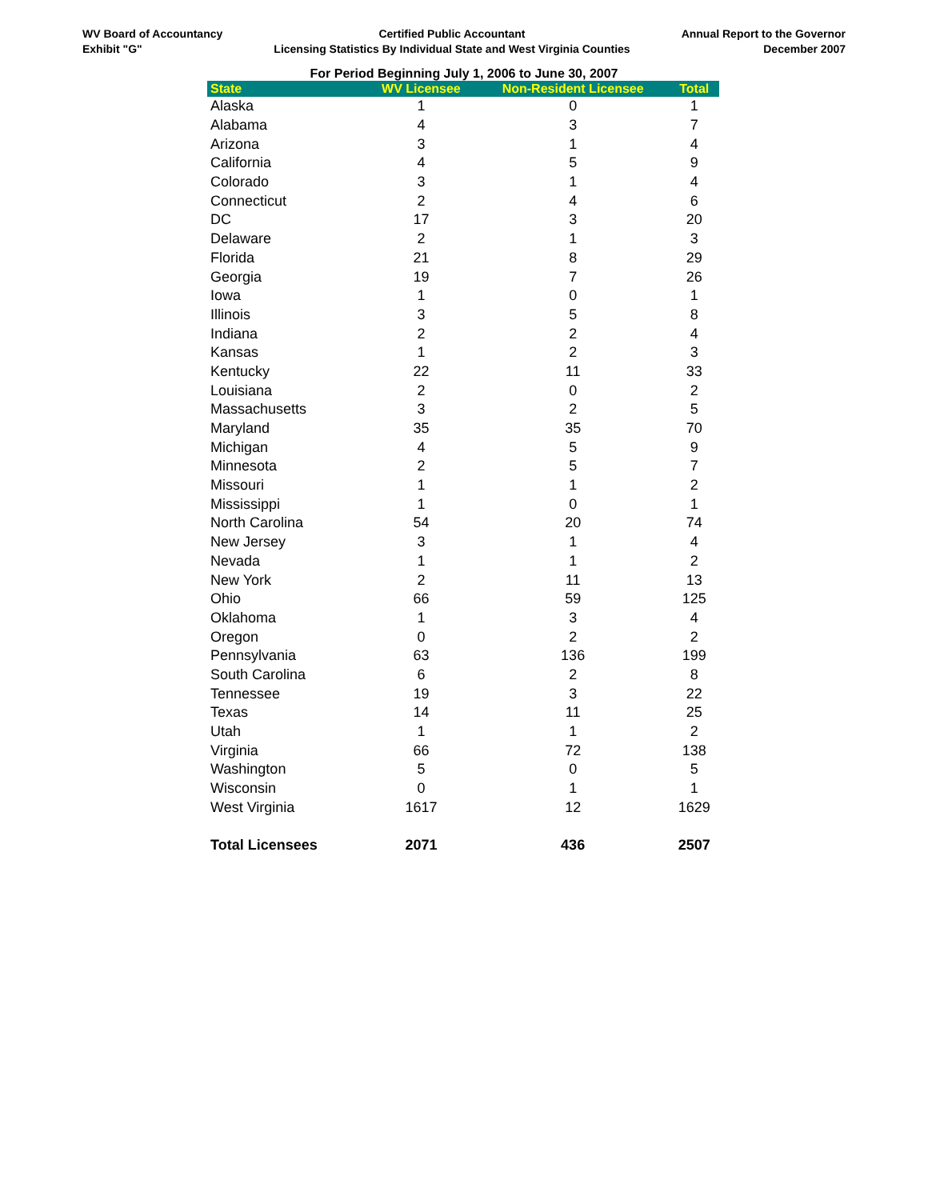WV Board of Accountancy
Exhibit "G"
Certified Public Accountant
Licensing Statistics By Individual State and West Virginia Counties
Annual Report to the Governor
December 2007
For Period Beginning July 1, 2006 to June 30, 2007
| State | WV Licensee | Non-Resident Licensee | Total |
| --- | --- | --- | --- |
| Alaska | 1 | 0 | 1 |
| Alabama | 4 | 3 | 7 |
| Arizona | 3 | 1 | 4 |
| California | 4 | 5 | 9 |
| Colorado | 3 | 1 | 4 |
| Connecticut | 2 | 4 | 6 |
| DC | 17 | 3 | 20 |
| Delaware | 2 | 1 | 3 |
| Florida | 21 | 8 | 29 |
| Georgia | 19 | 7 | 26 |
| Iowa | 1 | 0 | 1 |
| Illinois | 3 | 5 | 8 |
| Indiana | 2 | 2 | 4 |
| Kansas | 1 | 2 | 3 |
| Kentucky | 22 | 11 | 33 |
| Louisiana | 2 | 0 | 2 |
| Massachusetts | 3 | 2 | 5 |
| Maryland | 35 | 35 | 70 |
| Michigan | 4 | 5 | 9 |
| Minnesota | 2 | 5 | 7 |
| Missouri | 1 | 1 | 2 |
| Mississippi | 1 | 0 | 1 |
| North Carolina | 54 | 20 | 74 |
| New Jersey | 3 | 1 | 4 |
| Nevada | 1 | 1 | 2 |
| New York | 2 | 11 | 13 |
| Ohio | 66 | 59 | 125 |
| Oklahoma | 1 | 3 | 4 |
| Oregon | 0 | 2 | 2 |
| Pennsylvania | 63 | 136 | 199 |
| South Carolina | 6 | 2 | 8 |
| Tennessee | 19 | 3 | 22 |
| Texas | 14 | 11 | 25 |
| Utah | 1 | 1 | 2 |
| Virginia | 66 | 72 | 138 |
| Washington | 5 | 0 | 5 |
| Wisconsin | 0 | 1 | 1 |
| West Virginia | 1617 | 12 | 1629 |
| Total Licensees | 2071 | 436 | 2507 |